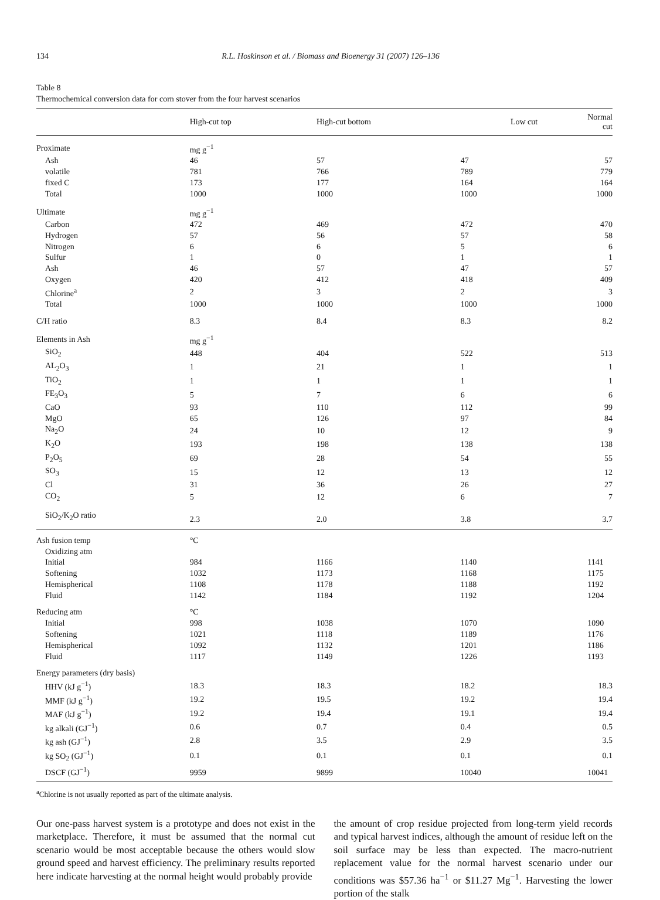134 R.L. Hoskinson et al. / Biomass and Bioenergy 31 (2007) 126–136
Table 8
Thermochemical conversion data for corn stover from the four harvest scenarios
| | High-cut top | High-cut bottom | Low cut | Normal cut |
| --- | --- | --- | --- | --- |
| Proximate | mg g<sup>−1</sup> | | | |
| Ash | 46 | 57 | 47 | 57 |
| volatile | 781 | 766 | 789 | 779 |
| fixed C | 173 | 177 | 164 | 164 |
| Total | 1000 | 1000 | 1000 | 1000 |
| Ultimate | mg g<sup>−1</sup> | | | |
| Carbon | 472 | 469 | 472 | 470 |
| Hydrogen | 57 | 56 | 57 | 58 |
| Nitrogen | 6 | 6 | 5 | 6 |
| Sulfur | 1 | 0 | 1 | 1 |
| Ash | 46 | 57 | 47 | 57 |
| Oxygen | 420 | 412 | 418 | 409 |
| Chlorine<sup>a</sup> | 2 | 3 | 2 | 3 |
| Total | 1000 | 1000 | 1000 | 1000 |
| C/H ratio | 8.3 | 8.4 | 8.3 | 8.2 |
| Elements in Ash | mg g<sup>−1</sup> | | | |
| SiO<sub>2</sub> | 448 | 404 | 522 | 513 |
| AL<sub>2</sub>O<sub>3</sub> | 1 | 21 | 1 | 1 |
| TiO<sub>2</sub> | 1 | 1 | 1 | 1 |
| FE<sub>3</sub>O<sub>3</sub> | 5 | 7 | 6 | 6 |
| CaO | 93 | 110 | 112 | 99 |
| MgO | 65 | 126 | 97 | 84 |
| Na<sub>2</sub>O | 24 | 10 | 12 | 9 |
| K<sub>2</sub>O | 193 | 198 | 138 | 138 |
| P<sub>2</sub>O<sub>5</sub> | 69 | 28 | 54 | 55 |
| SO<sub>3</sub> | 15 | 12 | 13 | 12 |
| Cl | 31 | 36 | 26 | 27 |
| CO<sub>2</sub> | 5 | 12 | 6 | 7 |
| SiO<sub>2</sub>/K<sub>2</sub>O ratio | 2.3 | 2.0 | 3.8 | 3.7 |
| Ash fusion temp | °C | | | |
| Oxidizing atm | | | | |
| Initial | 984 | 1166 | 1140 | 1141 |
| Softening | 1032 | 1173 | 1168 | 1175 |
| Hemispherical | 1108 | 1178 | 1188 | 1192 |
| Fluid | 1142 | 1184 | 1192 | 1204 |
| Reducing atm | °C | | | |
| Initial | 998 | 1038 | 1070 | 1090 |
| Softening | 1021 | 1118 | 1189 | 1176 |
| Hemispherical | 1092 | 1132 | 1201 | 1186 |
| Fluid | 1117 | 1149 | 1226 | 1193 |
| Energy parameters (dry basis) | | | | |
| HHV (kJ g<sup>−1</sup>) | 18.3 | 18.3 | 18.2 | 18.3 |
| MMF (kJ g<sup>−1</sup>) | 19.2 | 19.5 | 19.2 | 19.4 |
| MAF (kJ g<sup>−1</sup>) | 19.2 | 19.4 | 19.1 | 19.4 |
| kg alkali (GJ<sup>−1</sup>) | 0.6 | 0.7 | 0.4 | 0.5 |
| kg ash (GJ<sup>−1</sup>) | 2.8 | 3.5 | 2.9 | 3.5 |
| kg SO<sub>2</sub> (GJ<sup>−1</sup>) | 0.1 | 0.1 | 0.1 | 0.1 |
| DSCF (GJ<sup>−1</sup>) | 9959 | 9899 | 10040 | 10041 |
<sup>a</sup> Chlorine is not usually reported as part of the ultimate analysis.
Our one-pass harvest system is a prototype and does not exist in the marketplace. Therefore, it must be assumed that the normal cut scenario would be most acceptable because the others would slow ground speed and harvest efficiency. The preliminary results reported here indicate harvesting at the normal height would probably provide
the amount of crop residue projected from long-term yield records and typical harvest indices, although the amount of residue left on the soil surface may be less than expected. The macro-nutrient replacement value for the normal harvest scenario under our conditions was $57.36 ha<sup>−1</sup> or $11.27 Mg<sup>−1</sup>. Harvesting the lower portion of the stalk